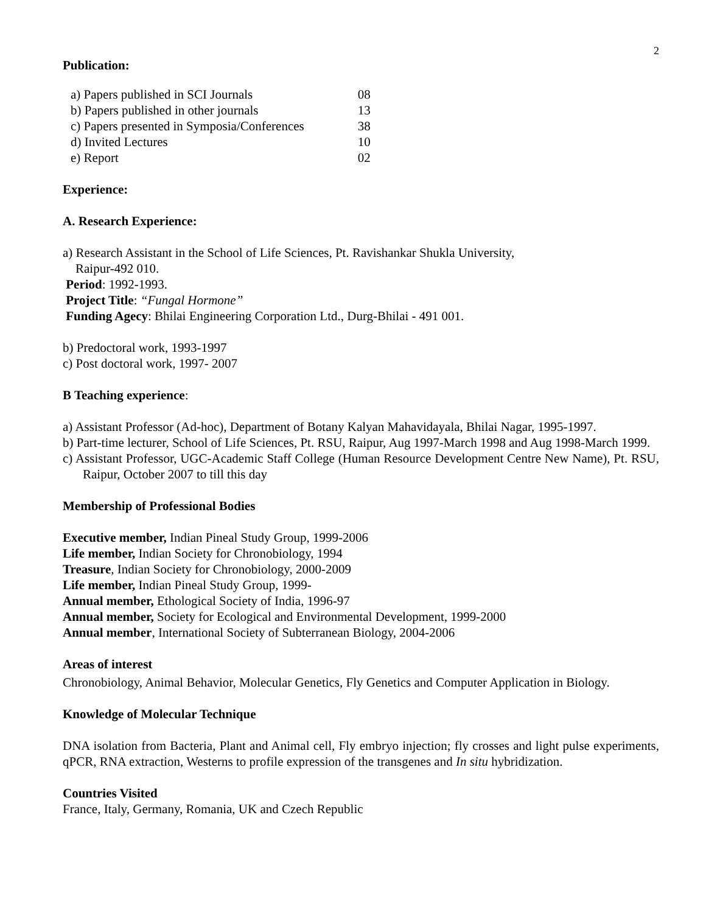2
Publication:
| a) Papers published in SCI Journals | 08 |
| b) Papers published in other journals | 13 |
| c) Papers presented in Symposia/Conferences | 38 |
| d) Invited Lectures | 10 |
| e) Report | 02 |
Experience:
A. Research Experience:
a) Research Assistant in the School of Life Sciences, Pt. Ravishankar Shukla University,
Raipur-492 010.
Period: 1992-1993.
Project Title: “Fungal Hormone”
Funding Agecy: Bhilai Engineering Corporation Ltd., Durg-Bhilai - 491 001.
b) Predoctoral work, 1993-1997
c) Post doctoral work, 1997- 2007
B Teaching experience:
a) Assistant Professor (Ad-hoc), Department of Botany Kalyan Mahavidayala, Bhilai Nagar, 1995-1997.
b) Part-time lecturer, School of Life Sciences, Pt. RSU, Raipur, Aug 1997-March 1998 and Aug 1998-March 1999.
c) Assistant Professor, UGC-Academic Staff College (Human Resource Development Centre New Name), Pt. RSU, Raipur, October 2007 to till this day
Membership of Professional Bodies
Executive member, Indian Pineal Study Group, 1999-2006
Life member, Indian Society for Chronobiology, 1994
Treasure, Indian Society for Chronobiology, 2000-2009
Life member, Indian Pineal Study Group, 1999-
Annual member, Ethological Society of India, 1996-97
Annual member, Society for Ecological and Environmental Development, 1999-2000
Annual member, International Society of Subterranean Biology, 2004-2006
Areas of interest
Chronobiology, Animal Behavior, Molecular Genetics, Fly Genetics and Computer Application in Biology.
Knowledge of Molecular Technique
DNA isolation from Bacteria, Plant and Animal cell, Fly embryo injection; fly crosses and light pulse experiments, qPCR, RNA extraction, Westerns to profile expression of the transgenes and In situ hybridization.
Countries Visited
France, Italy, Germany, Romania, UK and Czech Republic